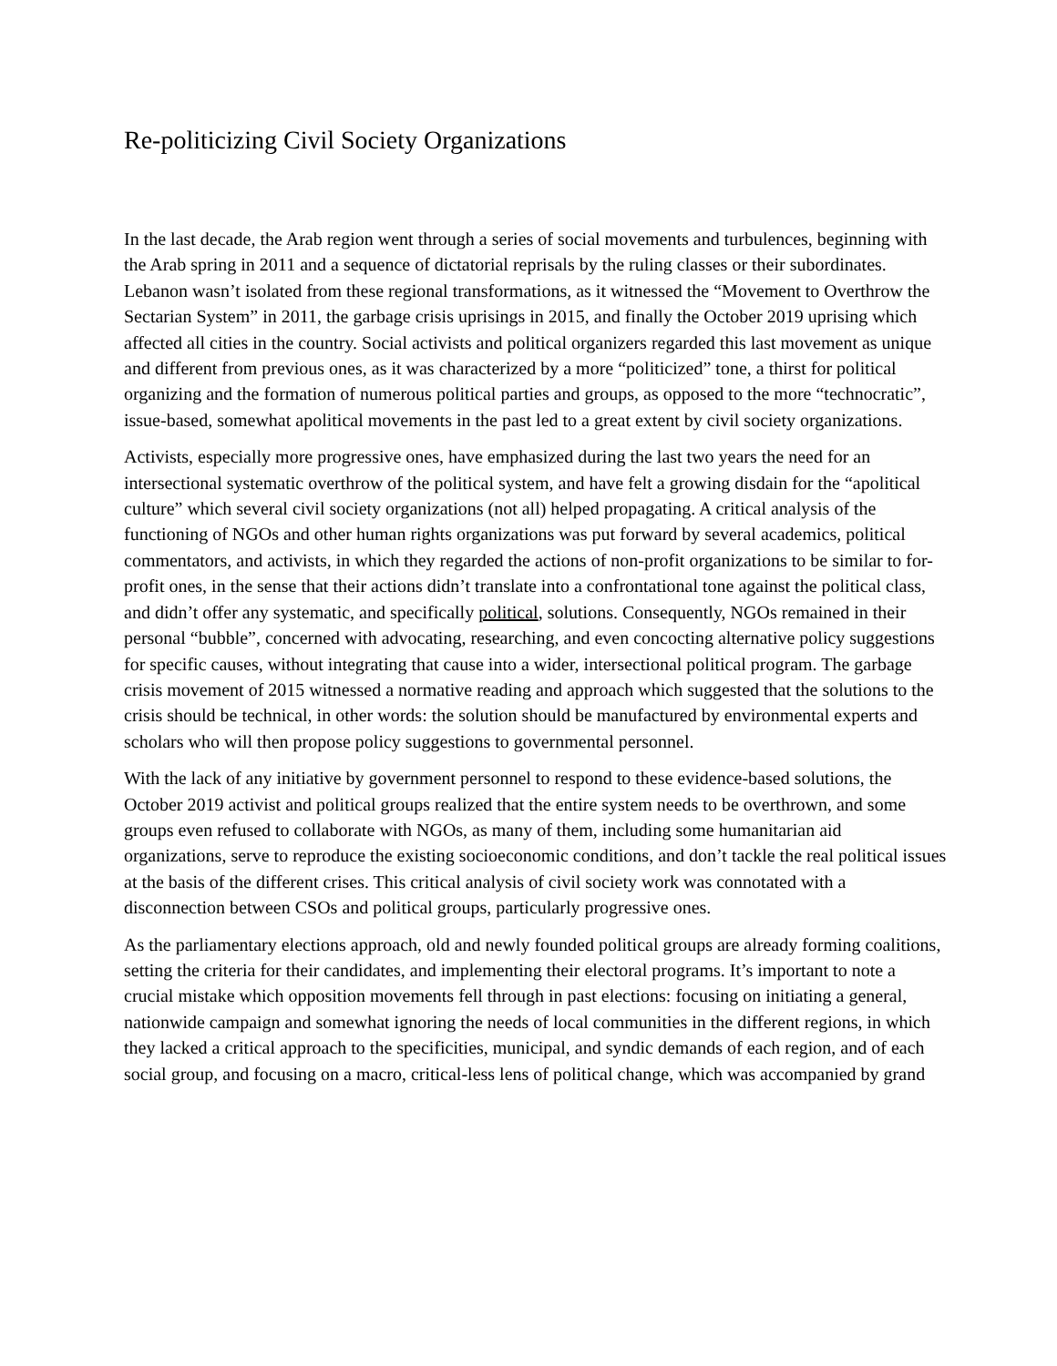Re-politicizing Civil Society Organizations
In the last decade, the Arab region went through a series of social movements and turbulences, beginning with the Arab spring in 2011 and a sequence of dictatorial reprisals by the ruling classes or their subordinates. Lebanon wasn’t isolated from these regional transformations, as it witnessed the “Movement to Overthrow the Sectarian System” in 2011, the garbage crisis uprisings in 2015, and finally the October 2019 uprising which affected all cities in the country. Social activists and political organizers regarded this last movement as unique and different from previous ones, as it was characterized by a more “politicized” tone, a thirst for political organizing and the formation of numerous political parties and groups, as opposed to the more “technocratic”, issue-based, somewhat apolitical movements in the past led to a great extent by civil society organizations.
Activists, especially more progressive ones, have emphasized during the last two years the need for an intersectional systematic overthrow of the political system, and have felt a growing disdain for the “apolitical culture” which several civil society organizations (not all) helped propagating. A critical analysis of the functioning of NGOs and other human rights organizations was put forward by several academics, political commentators, and activists, in which they regarded the actions of non-profit organizations to be similar to for-profit ones, in the sense that their actions didn’t translate into a confrontational tone against the political class, and didn’t offer any systematic, and specifically political, solutions. Consequently, NGOs remained in their personal “bubble”, concerned with advocating, researching, and even concocting alternative policy suggestions for specific causes, without integrating that cause into a wider, intersectional political program. The garbage crisis movement of 2015 witnessed a normative reading and approach which suggested that the solutions to the crisis should be technical, in other words: the solution should be manufactured by environmental experts and scholars who will then propose policy suggestions to governmental personnel.
With the lack of any initiative by government personnel to respond to these evidence-based solutions, the October 2019 activist and political groups realized that the entire system needs to be overthrown, and some groups even refused to collaborate with NGOs, as many of them, including some humanitarian aid organizations, serve to reproduce the existing socioeconomic conditions, and don’t tackle the real political issues at the basis of the different crises. This critical analysis of civil society work was connotated with a disconnection between CSOs and political groups, particularly progressive ones.
As the parliamentary elections approach, old and newly founded political groups are already forming coalitions, setting the criteria for their candidates, and implementing their electoral programs. It’s important to note a crucial mistake which opposition movements fell through in past elections: focusing on initiating a general, nationwide campaign and somewhat ignoring the needs of local communities in the different regions, in which they lacked a critical approach to the specificities, municipal, and syndic demands of each region, and of each social group, and focusing on a macro, critical-less lens of political change, which was accompanied by grand